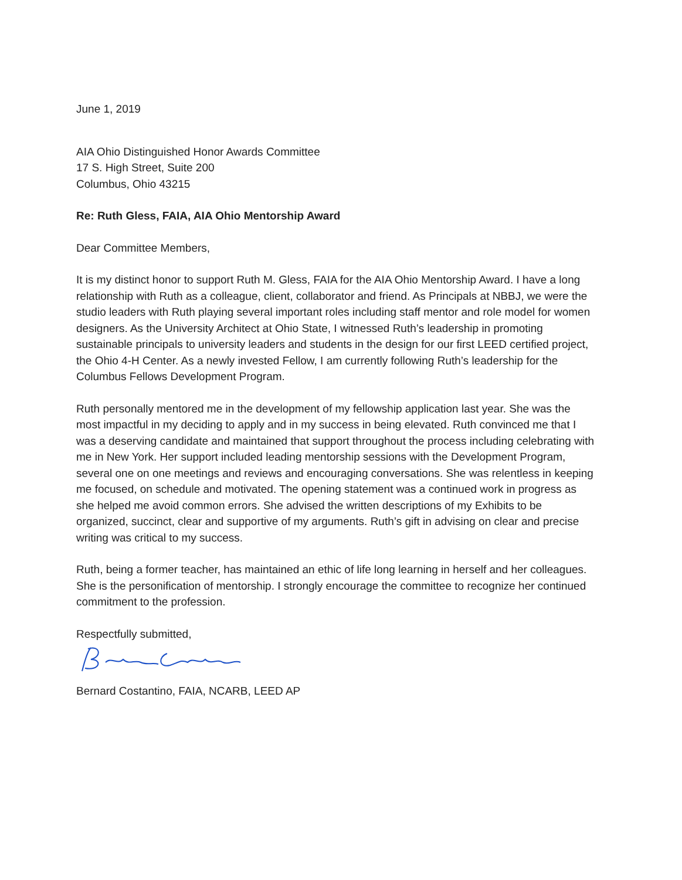June 1, 2019
AIA Ohio Distinguished Honor Awards Committee
17 S. High Street, Suite 200
Columbus, Ohio 43215
Re: Ruth Gless, FAIA, AIA Ohio Mentorship Award
Dear Committee Members,
It is my distinct honor to support Ruth M. Gless, FAIA for the AIA Ohio Mentorship Award. I have a long relationship with Ruth as a colleague, client, collaborator and friend. As Principals at NBBJ, we were the studio leaders with Ruth playing several important roles including staff mentor and role model for women designers. As the University Architect at Ohio State, I witnessed Ruth’s leadership in promoting sustainable principals to university leaders and students in the design for our first LEED certified project, the Ohio 4-H Center. As a newly invested Fellow, I am currently following Ruth’s leadership for the Columbus Fellows Development Program.
Ruth personally mentored me in the development of my fellowship application last year. She was the most impactful in my deciding to apply and in my success in being elevated. Ruth convinced me that I was a deserving candidate and maintained that support throughout the process including celebrating with me in New York. Her support included leading mentorship sessions with the Development Program, several one on one meetings and reviews and encouraging conversations. She was relentless in keeping me focused, on schedule and motivated. The opening statement was a continued work in progress as she helped me avoid common errors. She advised the written descriptions of my Exhibits to be organized, succinct, clear and supportive of my arguments. Ruth’s gift in advising on clear and precise writing was critical to my success.
Ruth, being a former teacher, has maintained an ethic of life long learning in herself and her colleagues. She is the personification of mentorship. I strongly encourage the committee to recognize her continued commitment to the profession.
Respectfully submitted,
Bernard Costantino, FAIA, NCARB, LEED AP